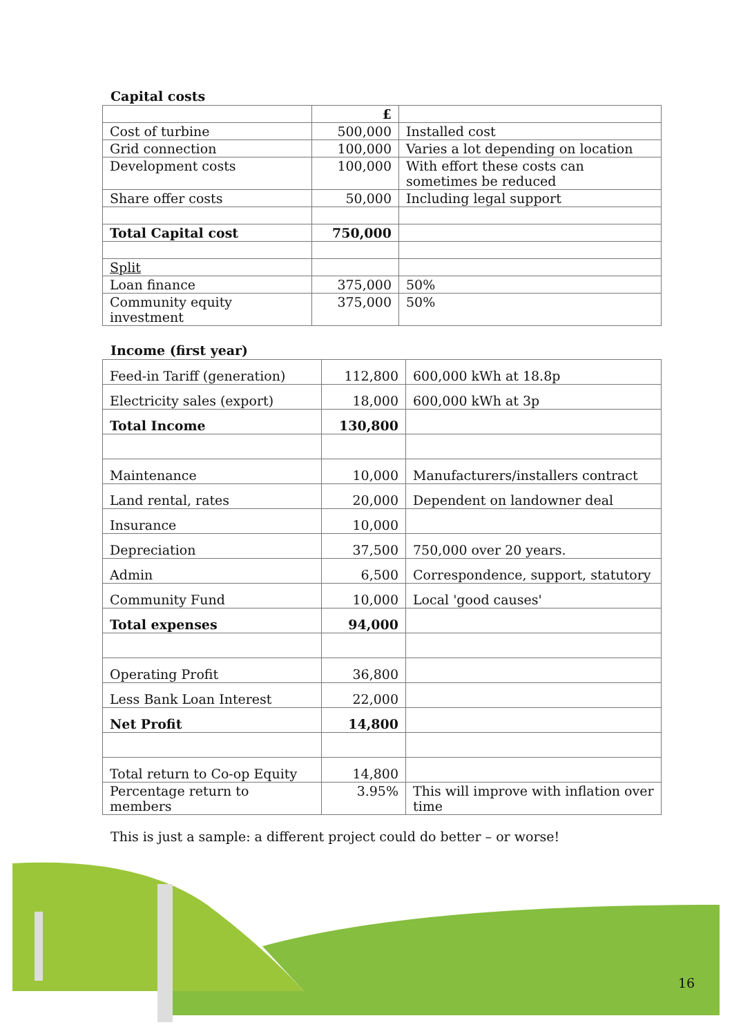Capital costs
| | £ | |
| Cost of turbine | 500,000 | Installed cost |
| Grid connection | 100,000 | Varies a lot depending on location |
| Development costs | 100,000 | With effort these costs can sometimes be reduced |
| Share offer costs | 50,000 | Including legal support |
| Total Capital cost | 750,000 | |
| Split | | |
| Loan finance | 375,000 | 50% |
| Community equity investment | 375,000 | 50% |
Income (first year)
| Feed-in Tariff (generation) | 112,800 | 600,000 kWh at 18.8p |
| Electricity sales (export) | 18,000 | 600,000 kWh at 3p |
| Total Income | 130,800 | |
| Maintenance | 10,000 | Manufacturers/installers contract |
| Land rental, rates | 20,000 | Dependent on landowner deal |
| Insurance | 10,000 | |
| Depreciation | 37,500 | 750,000 over 20 years. |
| Admin | 6,500 | Correspondence, support, statutory |
| Community Fund | 10,000 | Local 'good causes' |
| Total expenses | 94,000 | |
| Operating Profit | 36,800 | |
| Less Bank Loan Interest | 22,000 | |
| Net Profit | 14,800 | |
| Total return to Co-op Equity | 14,800 | |
| Percentage return to members | 3.95% | This will improve with inflation over time |
This is just a sample: a different project could do better – or worse!
16